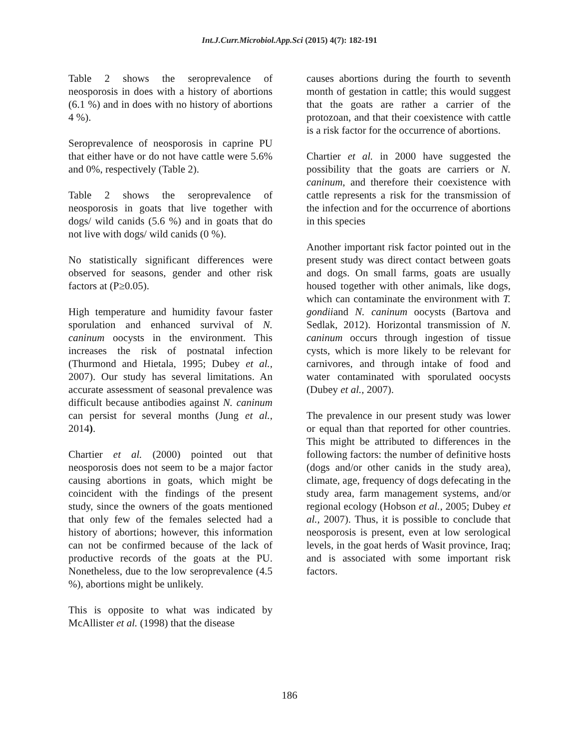Int.J.Curr.Microbiol.App.Sci (2015) 4(7): 182-191
Table 2 shows the seroprevalence of neosporosis in does with a history of abortions (6.1 %) and in does with no history of abortions 4 %).
Seroprevalence of neosporosis in caprine PU that either have or do not have cattle were 5.6% and 0%, respectively (Table 2).
Table 2 shows the seroprevalence of neosporosis in goats that live together with dogs/ wild canids (5.6 %) and in goats that do not live with dogs/ wild canids (0 %).
No statistically significant differences were observed for seasons, gender and other risk factors at (P≥0.05).
High temperature and humidity favour faster sporulation and enhanced survival of N. caninum oocysts in the environment. This increases the risk of postnatal infection (Thurmond and Hietala, 1995; Dubey et al., 2007). Our study has several limitations. An accurate assessment of seasonal prevalence was difficult because antibodies against N. caninum can persist for several months (Jung et al., 2014).
Chartier et al. (2000) pointed out that neosporosis does not seem to be a major factor causing abortions in goats, which might be coincident with the findings of the present study, since the owners of the goats mentioned that only few of the females selected had a history of abortions; however, this information can not be confirmed because of the lack of productive records of the goats at the PU. Nonetheless, due to the low seroprevalence (4.5 %), abortions might be unlikely.
This is opposite to what was indicated by McAllister et al. (1998) that the disease
causes abortions during the fourth to seventh month of gestation in cattle; this would suggest that the goats are rather a carrier of the protozoan, and that their coexistence with cattle is a risk factor for the occurrence of abortions.
Chartier et al. in 2000 have suggested the possibility that the goats are carriers or N. caninum, and therefore their coexistence with cattle represents a risk for the transmission of the infection and for the occurrence of abortions in this species
Another important risk factor pointed out in the present study was direct contact between goats and dogs. On small farms, goats are usually housed together with other animals, like dogs, which can contaminate the environment with T. gondiiand N. caninum oocysts (Bartova and Sedlak, 2012). Horizontal transmission of N. caninum occurs through ingestion of tissue cysts, which is more likely to be relevant for carnivores, and through intake of food and water contaminated with sporulated oocysts (Dubey et al., 2007).
The prevalence in our present study was lower or equal than that reported for other countries. This might be attributed to differences in the following factors: the number of definitive hosts (dogs and/or other canids in the study area), climate, age, frequency of dogs defecating in the study area, farm management systems, and/or regional ecology (Hobson et al., 2005; Dubey et al., 2007). Thus, it is possible to conclude that neosporosis is present, even at low serological levels, in the goat herds of Wasit province, Iraq; and is associated with some important risk factors.
186